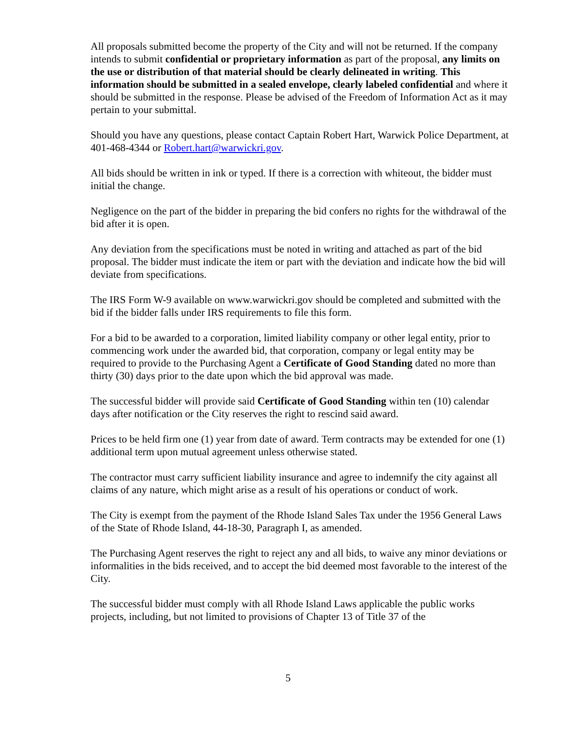All proposals submitted become the property of the City and will not be returned. If the company intends to submit confidential or proprietary information as part of the proposal, any limits on the use or distribution of that material should be clearly delineated in writing. This information should be submitted in a sealed envelope, clearly labeled confidential and where it should be submitted in the response. Please be advised of the Freedom of Information Act as it may pertain to your submittal.
Should you have any questions, please contact Captain Robert Hart, Warwick Police Department, at 401-468-4344 or Robert.hart@warwickri.gov.
All bids should be written in ink or typed. If there is a correction with whiteout, the bidder must initial the change.
Negligence on the part of the bidder in preparing the bid confers no rights for the withdrawal of the bid after it is open.
Any deviation from the specifications must be noted in writing and attached as part of the bid proposal. The bidder must indicate the item or part with the deviation and indicate how the bid will deviate from specifications.
The IRS Form W-9 available on www.warwickri.gov should be completed and submitted with the bid if the bidder falls under IRS requirements to file this form.
For a bid to be awarded to a corporation, limited liability company or other legal entity, prior to commencing work under the awarded bid, that corporation, company or legal entity may be required to provide to the Purchasing Agent a Certificate of Good Standing dated no more than thirty (30) days prior to the date upon which the bid approval was made.
The successful bidder will provide said Certificate of Good Standing within ten (10) calendar days after notification or the City reserves the right to rescind said award.
Prices to be held firm one (1) year from date of award. Term contracts may be extended for one (1) additional term upon mutual agreement unless otherwise stated.
The contractor must carry sufficient liability insurance and agree to indemnify the city against all claims of any nature, which might arise as a result of his operations or conduct of work.
The City is exempt from the payment of the Rhode Island Sales Tax under the 1956 General Laws of the State of Rhode Island, 44-18-30, Paragraph I, as amended.
The Purchasing Agent reserves the right to reject any and all bids, to waive any minor deviations or informalities in the bids received, and to accept the bid deemed most favorable to the interest of the City.
The successful bidder must comply with all Rhode Island Laws applicable the public works projects, including, but not limited to provisions of Chapter 13 of Title 37 of the
5